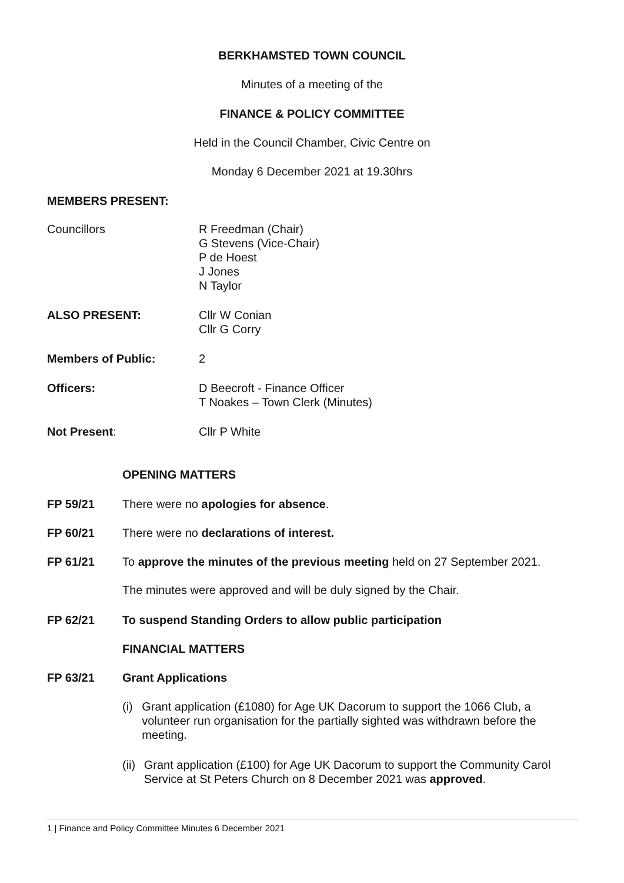BERKHAMSTED TOWN COUNCIL
Minutes of a meeting of the
FINANCE & POLICY COMMITTEE
Held in the Council Chamber, Civic Centre on
Monday 6 December 2021 at 19.30hrs
MEMBERS PRESENT:
Councillors R Freedman (Chair)
G Stevens (Vice-Chair)
P de Hoest
J Jones
N Taylor
ALSO PRESENT: Cllr W Conian
Cllr G Corry
Members of Public: 2
Officers: D Beecroft - Finance Officer
T Noakes – Town Clerk (Minutes)
Not Present: Cllr P White
OPENING MATTERS
FP 59/21 There were no apologies for absence.
FP 60/21 There were no declarations of interest.
FP 61/21 To approve the minutes of the previous meeting held on 27 September 2021.
The minutes were approved and will be duly signed by the Chair.
FP 62/21 To suspend Standing Orders to allow public participation
FINANCIAL MATTERS
FP 63/21 Grant Applications
(i) Grant application (£1080) for Age UK Dacorum to support the 1066 Club, a volunteer run organisation for the partially sighted was withdrawn before the meeting.
(ii) Grant application (£100) for Age UK Dacorum to support the Community Carol Service at St Peters Church on 8 December 2021 was approved.
1 | Finance and Policy Committee Minutes 6 December 2021